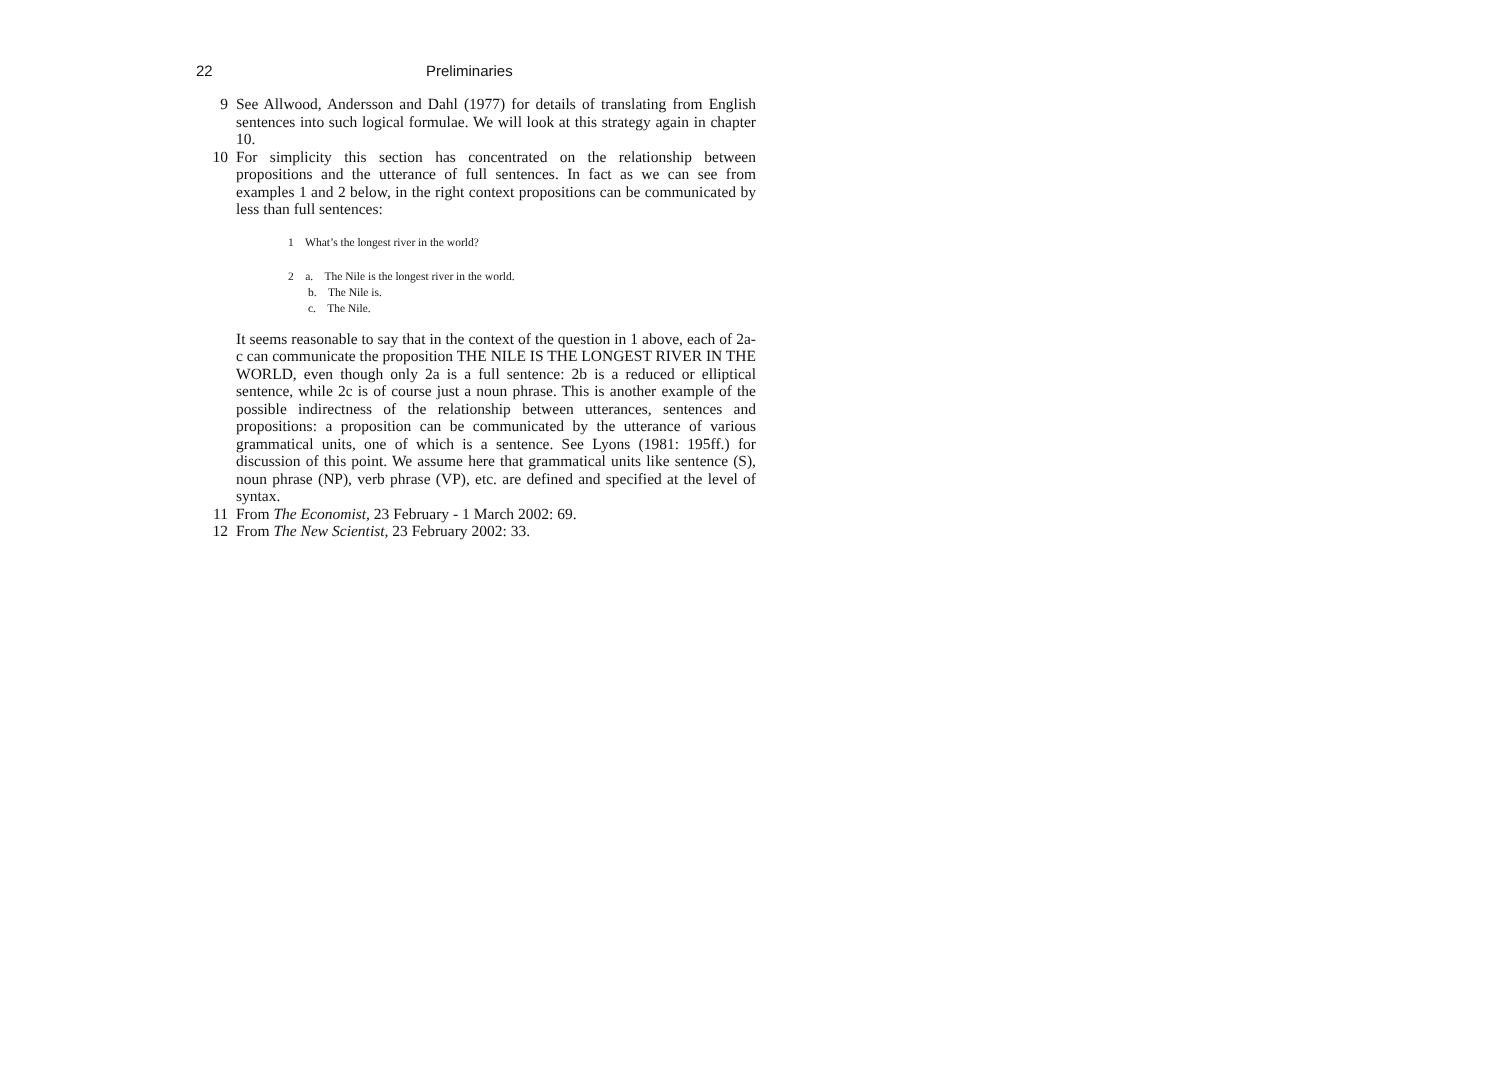22 Preliminaries
9 See Allwood, Andersson and Dahl (1977) for details of translating from English sentences into such logical formulae. We will look at this strategy again in chapter 10.
10 For simplicity this section has concentrated on the relationship between propositions and the utterance of full sentences. In fact as we can see from examples 1 and 2 below, in the right context propositions can be communicated by less than full sentences:
1 What’s the longest river in the world?
2 a. The Nile is the longest river in the world.
b. The Nile is.
c. The Nile.
It seems reasonable to say that in the context of the question in 1 above, each of 2a-c can communicate the proposition THE NILE IS THE LONGEST RIVER IN THE WORLD, even though only 2a is a full sentence: 2b is a reduced or elliptical sentence, while 2c is of course just a noun phrase. This is another example of the possible indirectness of the relationship between utterances, sentences and propositions: a proposition can be communicated by the utterance of various grammatical units, one of which is a sentence. See Lyons (1981: 195ff.) for discussion of this point. We assume here that grammatical units like sentence (S), noun phrase (NP), verb phrase (VP), etc. are defined and specified at the level of syntax.
11 From The Economist, 23 February - 1 March 2002: 69.
12 From The New Scientist, 23 February 2002: 33.